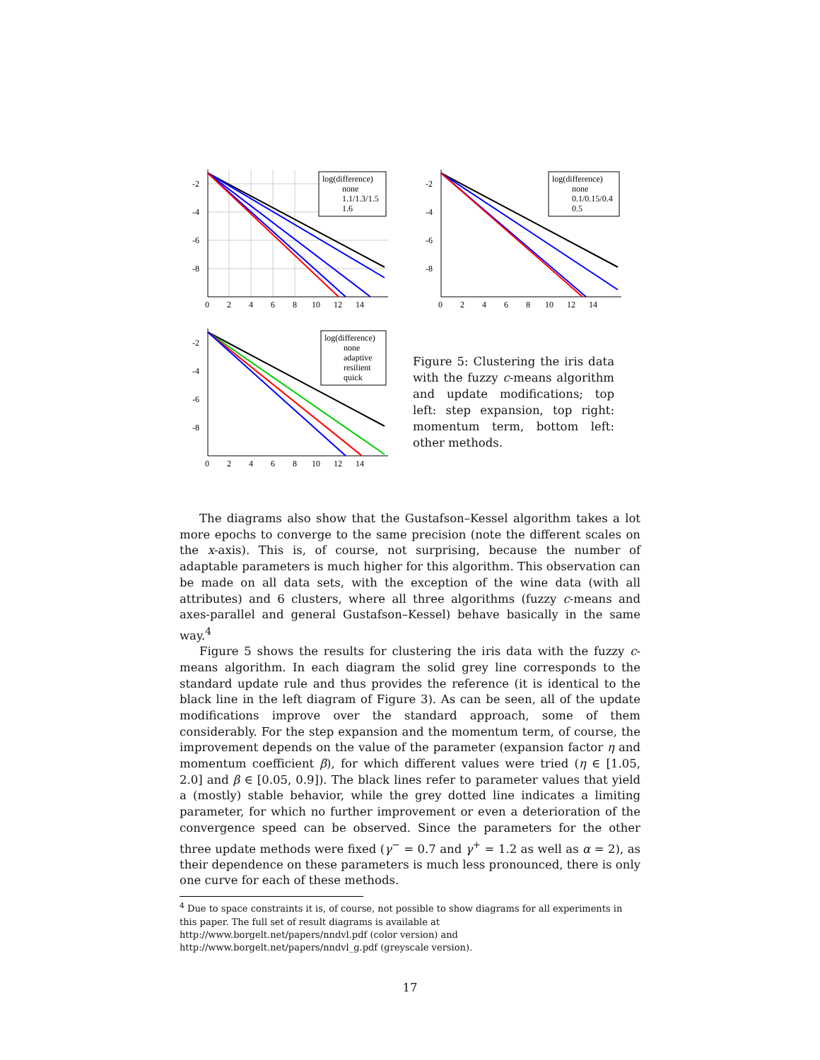-2
-4
-6
-8
0
2
4
6
8
10
12
14
log(difference)
none
1.1/1.3/1.5
1.6
-2
-4
-6
-8
0
2
4
6
8
10
12
14
log(difference)
none
0.1/0.15/0.4
0.5
-2
-4
-6
-8
0
2
4
6
8
10
12
14
log(difference)
none
adaptive
resilient
quick
Figure 5: Clustering the iris data with the fuzzy c-means algorithm and update modifications; top left: step expansion, top right: momentum term, bottom left: other methods.
The diagrams also show that the Gustafson–Kessel algorithm takes a lot more epochs to converge to the same precision (note the different scales on the x-axis). This is, of course, not surprising, because the number of adaptable parameters is much higher for this algorithm. This observation can be made on all data sets, with the exception of the wine data (with all attributes) and 6 clusters, where all three algorithms (fuzzy c-means and axes-parallel and general Gustafson–Kessel) behave basically in the same way.<sup>4</sup>
Figure 5 shows the results for clustering the iris data with the fuzzy c-means algorithm. In each diagram the solid grey line corresponds to the standard update rule and thus provides the reference (it is identical to the black line in the left diagram of Figure 3). As can be seen, all of the update modifications improve over the standard approach, some of them considerably. For the step expansion and the momentum term, of course, the improvement depends on the value of the parameter (expansion factor η and momentum coefficient β), for which different values were tried (η ∈ [1.05, 2.0] and β ∈ [0.05, 0.9]). The black lines refer to parameter values that yield a (mostly) stable behavior, while the grey dotted line indicates a limiting parameter, for which no further improvement or even a deterioration of the convergence speed can be observed. Since the parameters for the other three update methods were fixed (γ<sup>−</sup> = 0.7 and γ<sup>+</sup> = 1.2 as well as α = 2), as their dependence on these parameters is much less pronounced, there is only one curve for each of these methods.
<sup>4</sup> Due to space constraints it is, of course, not possible to show diagrams for all experiments in this paper. The full set of result diagrams is available at
http://www.borgelt.net/papers/nndvl.pdf (color version) and
http://www.borgelt.net/papers/nndvl_g.pdf (greyscale version).
17